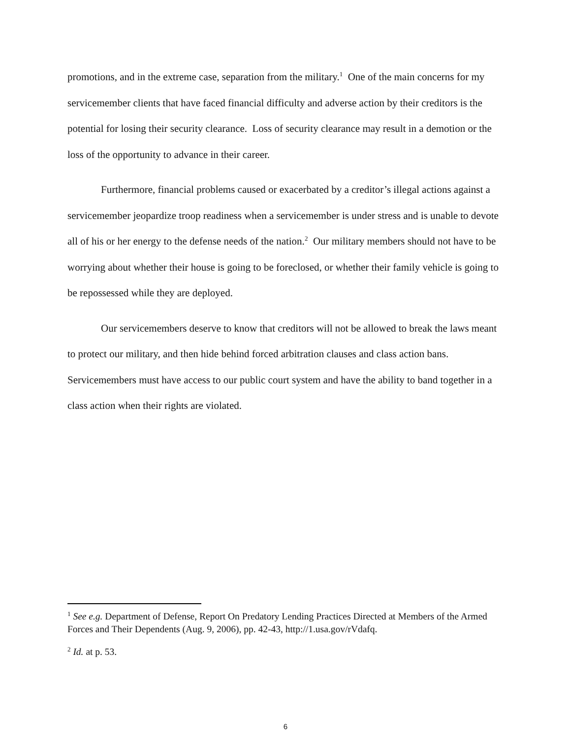promotions, and in the extreme case, separation from the military.<sup>1</sup> One of the main concerns for my servicemember clients that have faced financial difficulty and adverse action by their creditors is the potential for losing their security clearance. Loss of security clearance may result in a demotion or the loss of the opportunity to advance in their career.
Furthermore, financial problems caused or exacerbated by a creditor’s illegal actions against a servicemember jeopardize troop readiness when a servicemember is under stress and is unable to devote all of his or her energy to the defense needs of the nation.<sup>2</sup> Our military members should not have to be worrying about whether their house is going to be foreclosed, or whether their family vehicle is going to be repossessed while they are deployed.
Our servicemembers deserve to know that creditors will not be allowed to break the laws meant to protect our military, and then hide behind forced arbitration clauses and class action bans. Servicemembers must have access to our public court system and have the ability to band together in a class action when their rights are violated.
<sup>1</sup> See e.g. Department of Defense, Report On Predatory Lending Practices Directed at Members of the Armed Forces and Their Dependents (Aug. 9, 2006), pp. 42-43, http://1.usa.gov/rVdafq.
<sup>2</sup> Id. at p. 53.
6